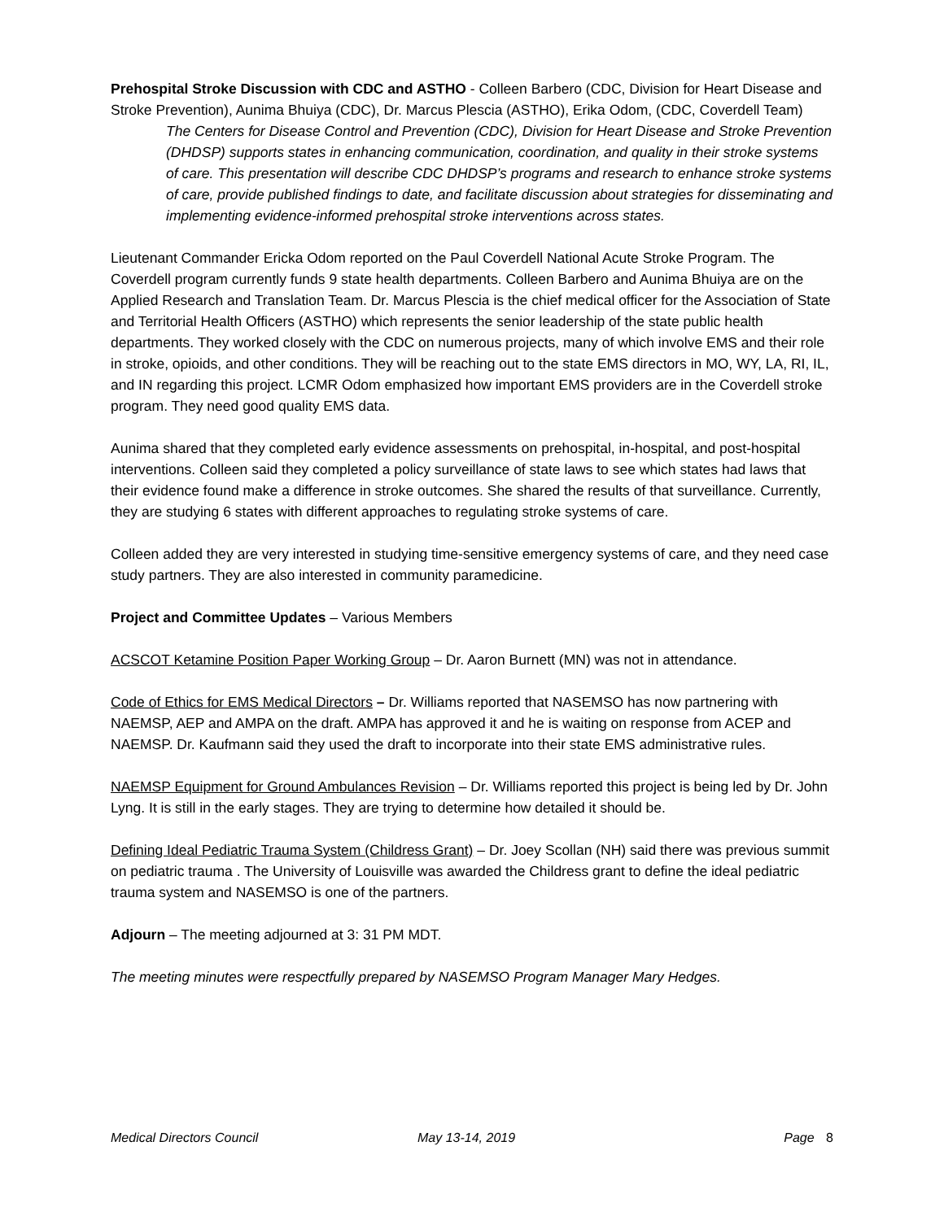Prehospital Stroke Discussion with CDC and ASTHO - Colleen Barbero (CDC, Division for Heart Disease and Stroke Prevention), Aunima Bhuiya (CDC), Dr. Marcus Plescia (ASTHO), Erika Odom, (CDC, Coverdell Team)
The Centers for Disease Control and Prevention (CDC), Division for Heart Disease and Stroke Prevention (DHDSP) supports states in enhancing communication, coordination, and quality in their stroke systems of care. This presentation will describe CDC DHDSP’s programs and research to enhance stroke systems of care, provide published findings to date, and facilitate discussion about strategies for disseminating and implementing evidence-informed prehospital stroke interventions across states.
Lieutenant Commander Ericka Odom reported on the Paul Coverdell National Acute Stroke Program. The Coverdell program currently funds 9 state health departments. Colleen Barbero and Aunima Bhuiya are on the Applied Research and Translation Team. Dr. Marcus Plescia is the chief medical officer for the Association of State and Territorial Health Officers (ASTHO) which represents the senior leadership of the state public health departments. They worked closely with the CDC on numerous projects, many of which involve EMS and their role in stroke, opioids, and other conditions. They will be reaching out to the state EMS directors in MO, WY, LA, RI, IL, and IN regarding this project. LCMR Odom emphasized how important EMS providers are in the Coverdell stroke program. They need good quality EMS data.
Aunima shared that they completed early evidence assessments on prehospital, in-hospital, and post-hospital interventions. Colleen said they completed a policy surveillance of state laws to see which states had laws that their evidence found make a difference in stroke outcomes. She shared the results of that surveillance. Currently, they are studying 6 states with different approaches to regulating stroke systems of care.
Colleen added they are very interested in studying time-sensitive emergency systems of care, and they need case study partners. They are also interested in community paramedicine.
Project and Committee Updates – Various Members
ACSCOT Ketamine Position Paper Working Group – Dr. Aaron Burnett (MN) was not in attendance.
Code of Ethics for EMS Medical Directors – Dr. Williams reported that NASEMSO has now partnering with NAEMSP, AEP and AMPA on the draft. AMPA has approved it and he is waiting on response from ACEP and NAEMSP. Dr. Kaufmann said they used the draft to incorporate into their state EMS administrative rules.
NAEMSP Equipment for Ground Ambulances Revision – Dr. Williams reported this project is being led by Dr. John Lyng. It is still in the early stages. They are trying to determine how detailed it should be.
Defining Ideal Pediatric Trauma System (Childress Grant) – Dr. Joey Scollan (NH) said there was previous summit on pediatric trauma . The University of Louisville was awarded the Childress grant to define the ideal pediatric trauma system and NASEMSO is one of the partners.
Adjourn – The meeting adjourned at 3: 31 PM MDT.
The meeting minutes were respectfully prepared by NASEMSO Program Manager Mary Hedges.
Medical Directors Council May 13-14, 2019 Page 8